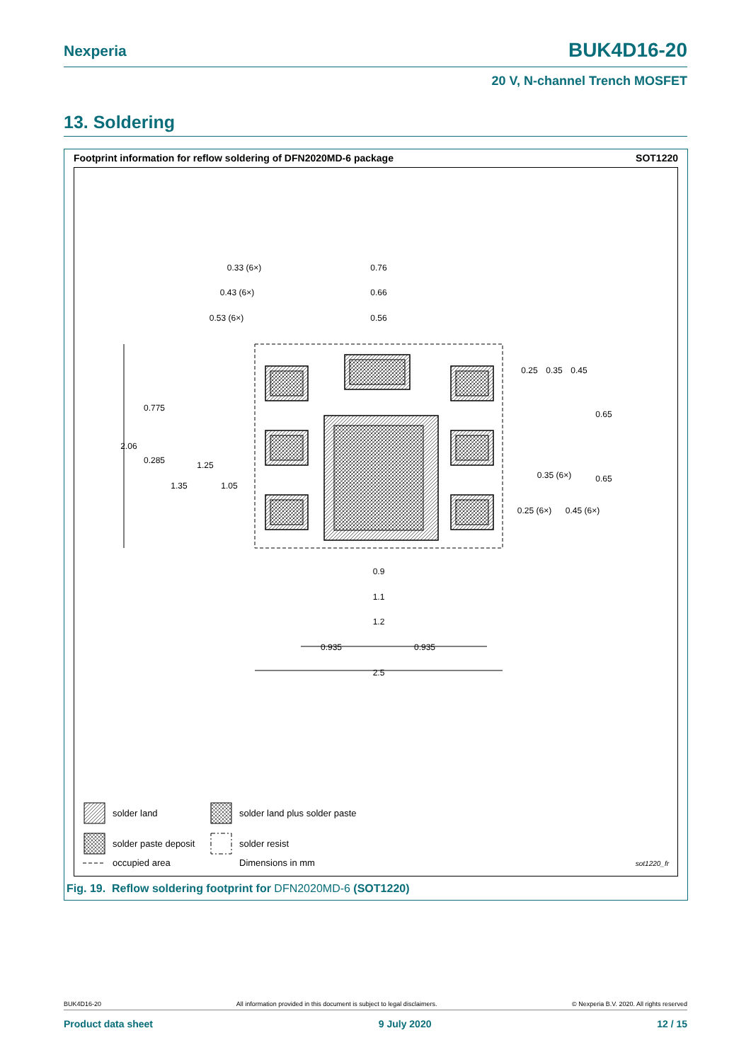Nexperia BUK4D16-20
20 V, N-channel Trench MOSFET
13. Soldering
Footprint information for reflow soldering of DFN2020MD-6 package
SOT1220
0.33 (6×)
0.76
0.43 (6×)
0.66
0.53 (6×)
0.56
0.25
0.35
0.45
0.65
0.65
0.775
2.06
0.285
1.25
1.35
1.05
0.35 (6×)
0.25 (6×)
0.45 (6×)
0.9
1.1
1.2
0.935
0.935
2.5
solder land
solder land plus solder paste
solder paste deposit
solder resist
occupied area
Dimensions in mm
sot1220_fr
Fig. 19. Reflow soldering footprint for DFN2020MD-6 (SOT1220)
BUK4D16-20 All information provided in this document is subject to legal disclaimers. © Nexperia B.V. 2020. All rights reserved
Product data sheet 9 July 2020 12 / 15